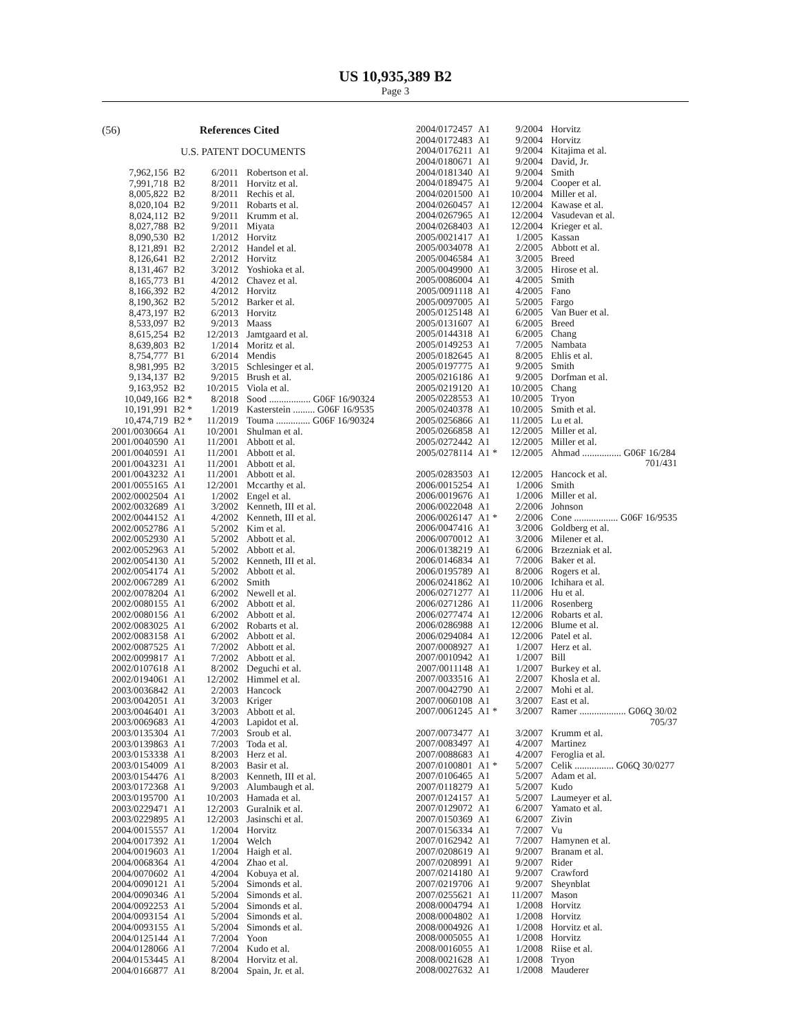US 10,935,389 B2
Page 3
(56) References Cited
U.S. PATENT DOCUMENTS
| 7,962,156 | B2 | 6/2011 | Robertson et al. |
| 7,991,718 | B2 | 8/2011 | Horvitz et al. |
| 8,005,822 | B2 | 8/2011 | Rechis et al. |
| 8,020,104 | B2 | 9/2011 | Robarts et al. |
| 8,024,112 | B2 | 9/2011 | Krumm et al. |
| 8,027,788 | B2 | 9/2011 | Miyata |
| 8,090,530 | B2 | 1/2012 | Horvitz |
| 8,121,891 | B2 | 2/2012 | Handel et al. |
| 8,126,641 | B2 | 2/2012 | Horvitz |
| 8,131,467 | B2 | 3/2012 | Yoshioka et al. |
| 8,165,773 | B1 | 4/2012 | Chavez et al. |
| 8,166,392 | B2 | 4/2012 | Horvitz |
| 8,190,362 | B2 | 5/2012 | Barker et al. |
| 8,473,197 | B2 | 6/2013 | Horvitz |
| 8,533,097 | B2 | 9/2013 | Maass |
| 8,615,254 | B2 | 12/2013 | Jamtgaard et al. |
| 8,639,803 | B2 | 1/2014 | Moritz et al. |
| 8,754,777 | B1 | 6/2014 | Mendis |
| 8,981,995 | B2 | 3/2015 | Schlesinger et al. |
| 9,134,137 | B2 | 9/2015 | Brush et al. |
| 9,163,952 | B2 | 10/2015 | Viola et al. |
| 10,049,166 | B2 * | 8/2018 | Sood ................. G06F 16/90324 |
| 10,191,991 | B2 * | 1/2019 | Kasterstein ......... G06F 16/9535 |
| 10,474,719 | B2 * | 11/2019 | Touma .............. G06F 16/90324 |
| 2001/0030664 | A1 | 10/2001 | Shulman et al. |
| 2001/0040590 | A1 | 11/2001 | Abbott et al. |
| 2001/0040591 | A1 | 11/2001 | Abbott et al. |
| 2001/0043231 | A1 | 11/2001 | Abbott et al. |
| 2001/0043232 | A1 | 11/2001 | Abbott et al. |
| 2001/0055165 | A1 | 12/2001 | Mccarthy et al. |
| 2002/0002504 | A1 | 1/2002 | Engel et al. |
| 2002/0032689 | A1 | 3/2002 | Kenneth, III et al. |
| 2002/0044152 | A1 | 4/2002 | Kenneth, III et al. |
| 2002/0052786 | A1 | 5/2002 | Kim et al. |
| 2002/0052930 | A1 | 5/2002 | Abbott et al. |
| 2002/0052963 | A1 | 5/2002 | Abbott et al. |
| 2002/0054130 | A1 | 5/2002 | Kenneth, III et al. |
| 2002/0054174 | A1 | 5/2002 | Abbott et al. |
| 2002/0067289 | A1 | 6/2002 | Smith |
| 2002/0078204 | A1 | 6/2002 | Newell et al. |
| 2002/0080155 | A1 | 6/2002 | Abbott et al. |
| 2002/0080156 | A1 | 6/2002 | Abbott et al. |
| 2002/0083025 | A1 | 6/2002 | Robarts et al. |
| 2002/0083158 | A1 | 6/2002 | Abbott et al. |
| 2002/0087525 | A1 | 7/2002 | Abbott et al. |
| 2002/0099817 | A1 | 7/2002 | Abbott et al. |
| 2002/0107618 | A1 | 8/2002 | Deguchi et al. |
| 2002/0194061 | A1 | 12/2002 | Himmel et al. |
| 2003/0036842 | A1 | 2/2003 | Hancock |
| 2003/0042051 | A1 | 3/2003 | Kriger |
| 2003/0046401 | A1 | 3/2003 | Abbott et al. |
| 2003/0069683 | A1 | 4/2003 | Lapidot et al. |
| 2003/0135304 | A1 | 7/2003 | Sroub et al. |
| 2003/0139863 | A1 | 7/2003 | Toda et al. |
| 2003/0153338 | A1 | 8/2003 | Herz et al. |
| 2003/0154009 | A1 | 8/2003 | Basir et al. |
| 2003/0154476 | A1 | 8/2003 | Kenneth, III et al. |
| 2003/0172368 | A1 | 9/2003 | Alumbaugh et al. |
| 2003/0195700 | A1 | 10/2003 | Hamada et al. |
| 2003/0229471 | A1 | 12/2003 | Guralnik et al. |
| 2003/0229895 | A1 | 12/2003 | Jasinschi et al. |
| 2004/0015557 | A1 | 1/2004 | Horvitz |
| 2004/0017392 | A1 | 1/2004 | Welch |
| 2004/0019603 | A1 | 1/2004 | Haigh et al. |
| 2004/0068364 | A1 | 4/2004 | Zhao et al. |
| 2004/0070602 | A1 | 4/2004 | Kobuya et al. |
| 2004/0090121 | A1 | 5/2004 | Simonds et al. |
| 2004/0090346 | A1 | 5/2004 | Simonds et al. |
| 2004/0092253 | A1 | 5/2004 | Simonds et al. |
| 2004/0093154 | A1 | 5/2004 | Simonds et al. |
| 2004/0093155 | A1 | 5/2004 | Simonds et al. |
| 2004/0125144 | A1 | 7/2004 | Yoon |
| 2004/0128066 | A1 | 7/2004 | Kudo et al. |
| 2004/0153445 | A1 | 8/2004 | Horvitz et al. |
| 2004/0166877 | A1 | 8/2004 | Spain, Jr. et al. |
| 2004/0172457 | A1 | 9/2004 | Horvitz |
| 2004/0172483 | A1 | 9/2004 | Horvitz |
| 2004/0176211 | A1 | 9/2004 | Kitajima et al. |
| 2004/0180671 | A1 | 9/2004 | David, Jr. |
| 2004/0181340 | A1 | 9/2004 | Smith |
| 2004/0189475 | A1 | 9/2004 | Cooper et al. |
| 2004/0201500 | A1 | 10/2004 | Miller et al. |
| 2004/0260457 | A1 | 12/2004 | Kawase et al. |
| 2004/0267965 | A1 | 12/2004 | Vasudevan et al. |
| 2004/0268403 | A1 | 12/2004 | Krieger et al. |
| 2005/0021417 | A1 | 1/2005 | Kassan |
| 2005/0034078 | A1 | 2/2005 | Abbott et al. |
| 2005/0046584 | A1 | 3/2005 | Breed |
| 2005/0049900 | A1 | 3/2005 | Hirose et al. |
| 2005/0086004 | A1 | 4/2005 | Smith |
| 2005/0091118 | A1 | 4/2005 | Fano |
| 2005/0097005 | A1 | 5/2005 | Fargo |
| 2005/0125148 | A1 | 6/2005 | Van Buer et al. |
| 2005/0131607 | A1 | 6/2005 | Breed |
| 2005/0144318 | A1 | 6/2005 | Chang |
| 2005/0149253 | A1 | 7/2005 | Nambata |
| 2005/0182645 | A1 | 8/2005 | Ehlis et al. |
| 2005/0197775 | A1 | 9/2005 | Smith |
| 2005/0216186 | A1 | 9/2005 | Dorfman et al. |
| 2005/0219120 | A1 | 10/2005 | Chang |
| 2005/0228553 | A1 | 10/2005 | Tryon |
| 2005/0240378 | A1 | 10/2005 | Smith et al. |
| 2005/0256866 | A1 | 11/2005 | Lu et al. |
| 2005/0266858 | A1 | 12/2005 | Miller et al. |
| 2005/0272442 | A1 | 12/2005 | Miller et al. |
| 2005/0278114 | A1 * | 12/2005 | Ahmad ................ G06F 16/284 701/431 |
| 2005/0283503 | A1 | 12/2005 | Hancock et al. |
| 2006/0015254 | A1 | 1/2006 | Smith |
| 2006/0019676 | A1 | 1/2006 | Miller et al. |
| 2006/0022048 | A1 | 2/2006 | Johnson |
| 2006/0026147 | A1 * | 2/2006 | Cone .................. G06F 16/9535 |
| 2006/0047416 | A1 | 3/2006 | Goldberg et al. |
| 2006/0070012 | A1 | 3/2006 | Milener et al. |
| 2006/0138219 | A1 | 6/2006 | Brzezniak et al. |
| 2006/0146834 | A1 | 7/2006 | Baker et al. |
| 2006/0195789 | A1 | 8/2006 | Rogers et al. |
| 2006/0241862 | A1 | 10/2006 | Ichihara et al. |
| 2006/0271277 | A1 | 11/2006 | Hu et al. |
| 2006/0271286 | A1 | 11/2006 | Rosenberg |
| 2006/0277474 | A1 | 12/2006 | Robarts et al. |
| 2006/0286988 | A1 | 12/2006 | Blume et al. |
| 2006/0294084 | A1 | 12/2006 | Patel et al. |
| 2007/0008927 | A1 | 1/2007 | Herz et al. |
| 2007/0010942 | A1 | 1/2007 | Bill |
| 2007/0011148 | A1 | 1/2007 | Burkey et al. |
| 2007/0033516 | A1 | 2/2007 | Khosla et al. |
| 2007/0042790 | A1 | 2/2007 | Mohi et al. |
| 2007/0060108 | A1 | 3/2007 | East et al. |
| 2007/0061245 | A1 * | 3/2007 | Ramer ................... G06Q 30/02 705/37 |
| 2007/0073477 | A1 | 3/2007 | Krumm et al. |
| 2007/0083497 | A1 | 4/2007 | Martinez |
| 2007/0088683 | A1 | 4/2007 | Feroglia et al. |
| 2007/0100801 | A1 * | 5/2007 | Celik ................ G06Q 30/0277 |
| 2007/0106465 | A1 | 5/2007 | Adam et al. |
| 2007/0118279 | A1 | 5/2007 | Kudo |
| 2007/0124157 | A1 | 5/2007 | Laumeyer et al. |
| 2007/0129072 | A1 | 6/2007 | Yamato et al. |
| 2007/0150369 | A1 | 6/2007 | Zivin |
| 2007/0156334 | A1 | 7/2007 | Vu |
| 2007/0162942 | A1 | 7/2007 | Hamynen et al. |
| 2007/0208619 | A1 | 9/2007 | Branam et al. |
| 2007/0208991 | A1 | 9/2007 | Rider |
| 2007/0214180 | A1 | 9/2007 | Crawford |
| 2007/0219706 | A1 | 9/2007 | Sheynblat |
| 2007/0255621 | A1 | 11/2007 | Mason |
| 2008/0004794 | A1 | 1/2008 | Horvitz |
| 2008/0004802 | A1 | 1/2008 | Horvitz |
| 2008/0004926 | A1 | 1/2008 | Horvitz et al. |
| 2008/0005055 | A1 | 1/2008 | Horvitz |
| 2008/0016055 | A1 | 1/2008 | Riise et al. |
| 2008/0021628 | A1 | 1/2008 | Tryon |
| 2008/0027632 | A1 | 1/2008 | Mauderer |